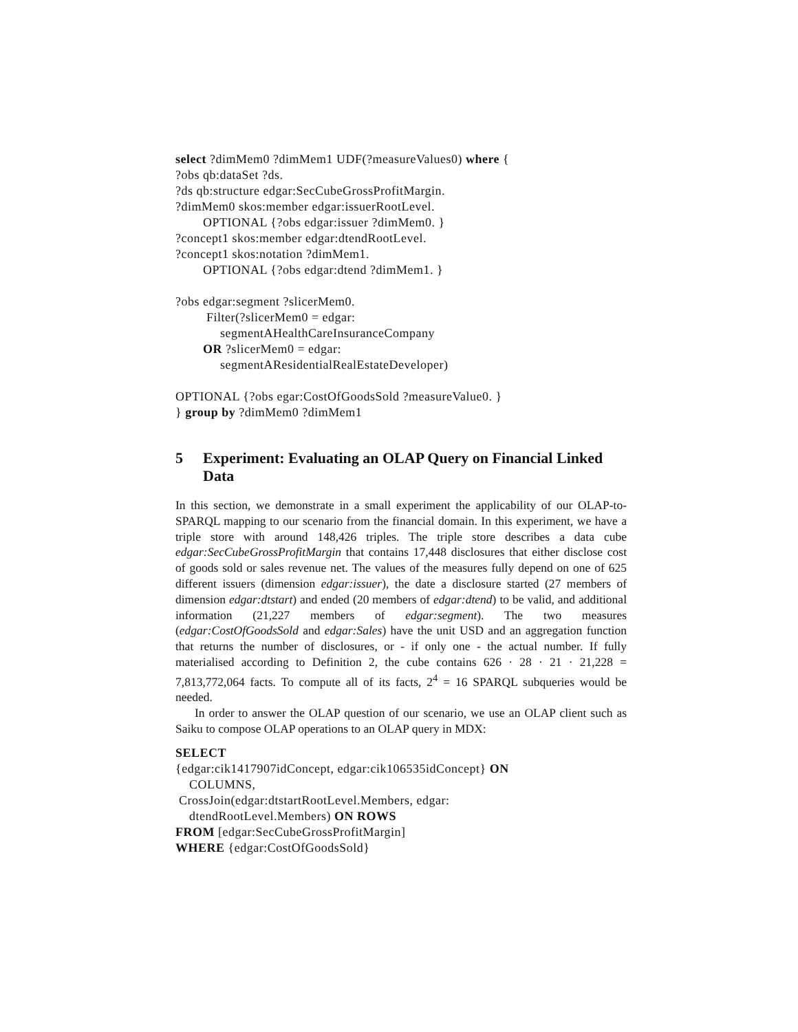select ?dimMem0 ?dimMem1 UDF(?measureValues0) where { ?obs qb:dataSet ?ds. ?ds qb:structure edgar:SecCubeGrossProfitMargin. ?dimMem0 skos:member edgar:issuerRootLevel. OPTIONAL {?obs edgar:issuer ?dimMem0. } ?concept1 skos:member edgar:dtendRootLevel. ?concept1 skos:notation ?dimMem1. OPTIONAL {?obs edgar:dtend ?dimMem1. } ?obs edgar:segment ?slicerMem0. Filter(?slicerMem0 = edgar: segmentAHealthCareInsuranceCompany OR ?slicerMem0 = edgar: segmentAResidentialRealEstateDeveloper) OPTIONAL {?obs egar:CostOfGoodsSold ?measureValue0. } } group by ?dimMem0 ?dimMem1
5 Experiment: Evaluating an OLAP Query on Financial Linked Data
In this section, we demonstrate in a small experiment the applicability of our OLAP-to-SPARQL mapping to our scenario from the financial domain. In this experiment, we have a triple store with around 148,426 triples. The triple store describes a data cube edgar:SecCubeGrossProfitMargin that contains 17,448 disclosures that either disclose cost of goods sold or sales revenue net. The values of the measures fully depend on one of 625 different issuers (dimension edgar:issuer), the date a disclosure started (27 members of dimension edgar:dtstart) and ended (20 members of edgar:dtend) to be valid, and additional information (21,227 members of edgar:segment). The two measures (edgar:CostOfGoodsSold and edgar:Sales) have the unit USD and an aggregation function that returns the number of disclosures, or - if only one - the actual number. If fully materialised according to Definition 2, the cube contains 626 · 28 · 21 · 21,228 = 7,813,772,064 facts. To compute all of its facts, 2<sup>4</sup> = 16 SPARQL subqueries would be needed.
In order to answer the OLAP question of our scenario, we use an OLAP client such as Saiku to compose OLAP operations to an OLAP query in MDX:
SELECT {edgar:cik1417907idConcept, edgar:cik106535idConcept} ON COLUMNS, CrossJoin(edgar:dtstartRootLevel.Members, edgar: dtendRootLevel.Members) ON ROWS FROM [edgar:SecCubeGrossProfitMargin] WHERE {edgar:CostOfGoodsSold}